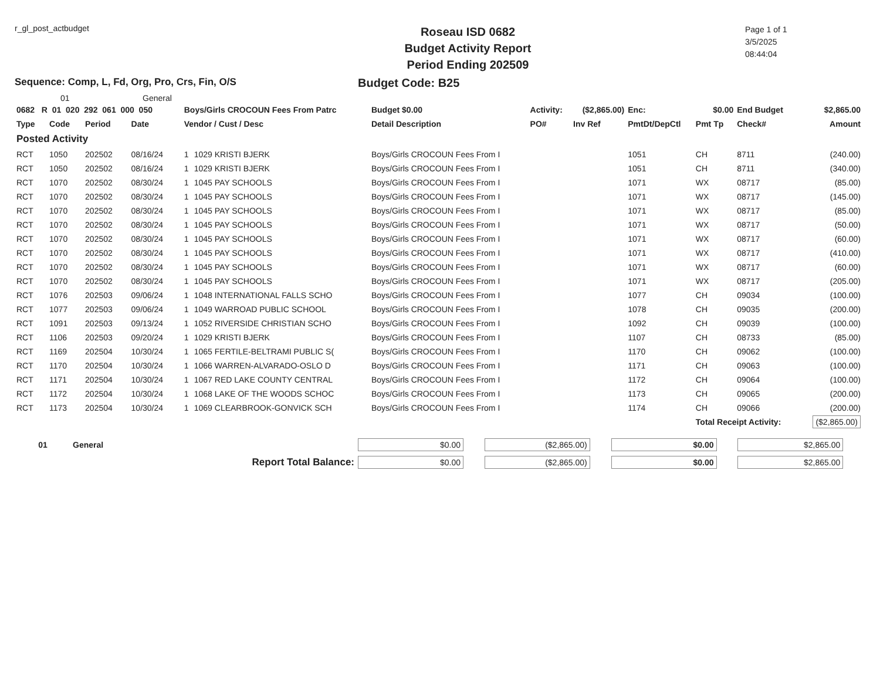r_gl_post_actbudget
Roseau ISD 0682
Budget Activity Report
Period Ending 202509
Page 1 of 1
3/5/2025
08:44:04
Sequence: Comp, L, Fd, Org, Pro, Crs, Fin, O/S Budget Code: B25
01 General
| 0682 R 01 020 292 061 000 050 | | | | Boys/Girls CROCOUN Fees From Patrc | | Budget $0.00 | Activity: | ($2,865.00) | Enc: | $0.00 | End Budget | $2,865.00 |
| --- | --- | --- | --- | --- | --- | --- | --- | --- | --- | --- | --- | --- |
| Type | Code | Period | Date | Vendor / Cust / Desc | | Detail Description | PO# | Inv Ref | PmtDt/DepCtl | Pmt Tp | Check# | Amount |
| Posted Activity | | | | | | | | | | | | |
| RCT | 1050 | 202502 | 08/16/24 | 1 | 1029 KRISTI BJERK | Boys/Girls CROCOUN Fees From I | | | 1051 | CH | 8711 | (240.00) |
| RCT | 1050 | 202502 | 08/16/24 | 1 | 1029 KRISTI BJERK | Boys/Girls CROCOUN Fees From I | | | 1051 | CH | 8711 | (340.00) |
| RCT | 1070 | 202502 | 08/30/24 | 1 | 1045 PAY SCHOOLS | Boys/Girls CROCOUN Fees From I | | | 1071 | WX | 08717 | (85.00) |
| RCT | 1070 | 202502 | 08/30/24 | 1 | 1045 PAY SCHOOLS | Boys/Girls CROCOUN Fees From I | | | 1071 | WX | 08717 | (145.00) |
| RCT | 1070 | 202502 | 08/30/24 | 1 | 1045 PAY SCHOOLS | Boys/Girls CROCOUN Fees From I | | | 1071 | WX | 08717 | (85.00) |
| RCT | 1070 | 202502 | 08/30/24 | 1 | 1045 PAY SCHOOLS | Boys/Girls CROCOUN Fees From I | | | 1071 | WX | 08717 | (50.00) |
| RCT | 1070 | 202502 | 08/30/24 | 1 | 1045 PAY SCHOOLS | Boys/Girls CROCOUN Fees From I | | | 1071 | WX | 08717 | (60.00) |
| RCT | 1070 | 202502 | 08/30/24 | 1 | 1045 PAY SCHOOLS | Boys/Girls CROCOUN Fees From I | | | 1071 | WX | 08717 | (410.00) |
| RCT | 1070 | 202502 | 08/30/24 | 1 | 1045 PAY SCHOOLS | Boys/Girls CROCOUN Fees From I | | | 1071 | WX | 08717 | (60.00) |
| RCT | 1070 | 202502 | 08/30/24 | 1 | 1045 PAY SCHOOLS | Boys/Girls CROCOUN Fees From I | | | 1071 | WX | 08717 | (205.00) |
| RCT | 1076 | 202503 | 09/06/24 | 1 | 1048 INTERNATIONAL FALLS SCHO | Boys/Girls CROCOUN Fees From I | | | 1077 | CH | 09034 | (100.00) |
| RCT | 1077 | 202503 | 09/06/24 | 1 | 1049 WARROAD PUBLIC SCHOOL | Boys/Girls CROCOUN Fees From I | | | 1078 | CH | 09035 | (200.00) |
| RCT | 1091 | 202503 | 09/13/24 | 1 | 1052 RIVERSIDE CHRISTIAN SCHO | Boys/Girls CROCOUN Fees From I | | | 1092 | CH | 09039 | (100.00) |
| RCT | 1106 | 202503 | 09/20/24 | 1 | 1029 KRISTI BJERK | Boys/Girls CROCOUN Fees From I | | | 1107 | CH | 08733 | (85.00) |
| RCT | 1169 | 202504 | 10/30/24 | 1 | 1065 FERTILE-BELTRAMI PUBLIC S( | Boys/Girls CROCOUN Fees From I | | | 1170 | CH | 09062 | (100.00) |
| RCT | 1170 | 202504 | 10/30/24 | 1 | 1066 WARREN-ALVARADO-OSLO D | Boys/Girls CROCOUN Fees From I | | | 1171 | CH | 09063 | (100.00) |
| RCT | 1171 | 202504 | 10/30/24 | 1 | 1067 RED LAKE COUNTY CENTRAL | Boys/Girls CROCOUN Fees From I | | | 1172 | CH | 09064 | (100.00) |
| RCT | 1172 | 202504 | 10/30/24 | 1 | 1068 LAKE OF THE WOODS SCHOC | Boys/Girls CROCOUN Fees From I | | | 1173 | CH | 09065 | (200.00) |
| RCT | 1173 | 202504 | 10/30/24 | 1 | 1069 CLEARBROOK-GONVICK SCH | Boys/Girls CROCOUN Fees From I | | | 1174 | CH | 09066 | (200.00) |
| | | | | | | | | | | Total Receipt Activity: | | ($2,865.00) |
| 01 | General | $0.00 | ($2,865.00) | $0.00 | $2,865.00 |
| Report Total Balance: | | $0.00 | ($2,865.00) | $0.00 | $2,865.00 |